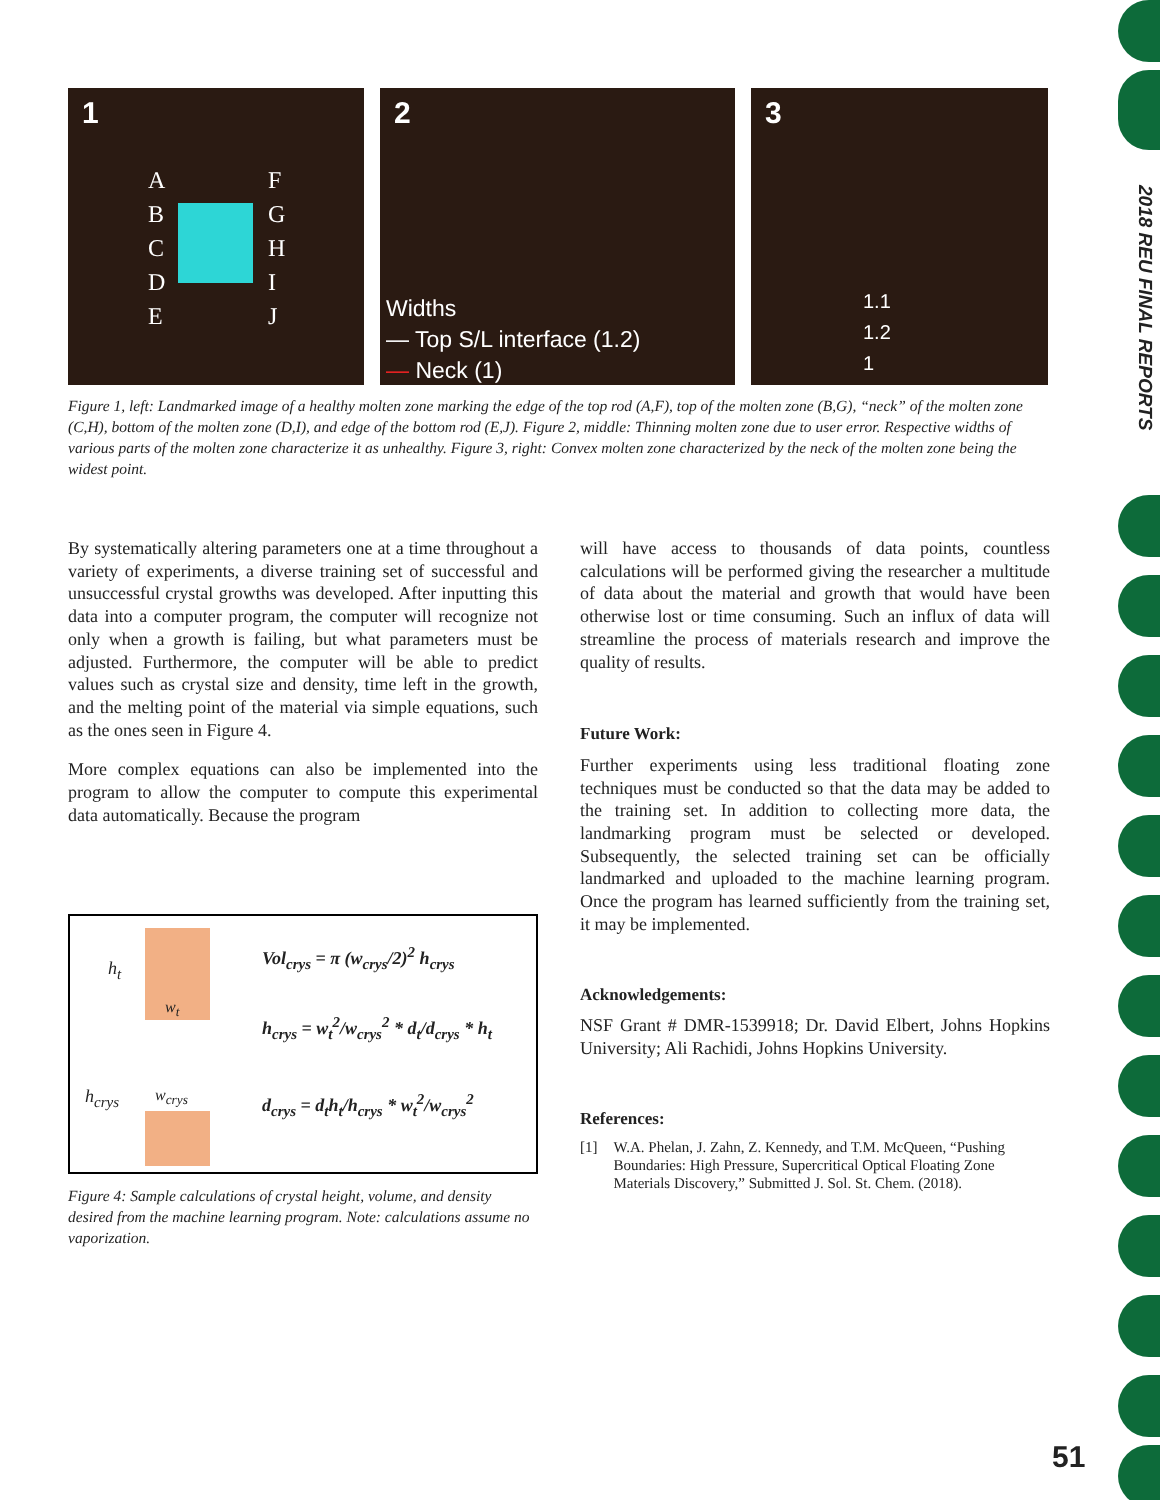2018 REU FINAL REPORTS
1
A
B
C
D
E
F
G
H
I
J
2
Widths
— Top S/L interface (1.2)
— Neck (1)
3
1.1
1.2
1
Figure 1, left: Landmarked image of a healthy molten zone marking the edge of the top rod (A,F), top of the molten zone (B,G), “neck” of the molten zone (C,H), bottom of the molten zone (D,I), and edge of the bottom rod (E,J). Figure 2, middle: Thinning molten zone due to user error. Respective widths of various parts of the molten zone characterize it as unhealthy. Figure 3, right: Convex molten zone characterized by the neck of the molten zone being the widest point.
By systematically altering parameters one at a time throughout a variety of experiments, a diverse training set of successful and unsuccessful crystal growths was developed. After inputting this data into a computer program, the computer will recognize not only when a growth is failing, but what parameters must be adjusted. Furthermore, the computer will be able to predict values such as crystal size and density, time left in the growth, and the melting point of the material via simple equations, such as the ones seen in Figure 4.
More complex equations can also be implemented into the program to allow the computer to compute this experimental data automatically. Because the program
h<sub>t</sub>
w<sub>t</sub>
h<sub>crys</sub> w<sub>crys</sub>
Vol<sub>crys</sub> = π (w<sub>crys</sub>/2)<sup>2</sup> h<sub>crys</sub>
h<sub>crys</sub> = w<sub>t</sub><sup>2</sup>/w<sub>crys</sub><sup>2</sup> * d<sub>t</sub>/d<sub>crys</sub> * h<sub>t</sub>
d<sub>crys</sub> = d<sub>t</sub>h<sub>t</sub>/h<sub>crys</sub> * w<sub>t</sub><sup>2</sup>/w<sub>crys</sub><sup>2</sup>
Figure 4: Sample calculations of crystal height, volume, and density desired from the machine learning program. Note: calculations assume no vaporization.
will have access to thousands of data points, countless calculations will be performed giving the researcher a multitude of data about the material and growth that would have been otherwise lost or time consuming. Such an influx of data will streamline the process of materials research and improve the quality of results.
Future Work:
Further experiments using less traditional floating zone techniques must be conducted so that the data may be added to the training set. In addition to collecting more data, the landmarking program must be selected or developed. Subsequently, the selected training set can be officially landmarked and uploaded to the machine learning program. Once the program has learned sufficiently from the training set, it may be implemented.
Acknowledgements:
NSF Grant # DMR-1539918; Dr. David Elbert, Johns Hopkins University; Ali Rachidi, Johns Hopkins University.
References:
[1] W.A. Phelan, J. Zahn, Z. Kennedy, and T.M. McQueen, “Pushing Boundaries: High Pressure, Supercritical Optical Floating Zone Materials Discovery,” Submitted J. Sol. St. Chem. (2018).
51